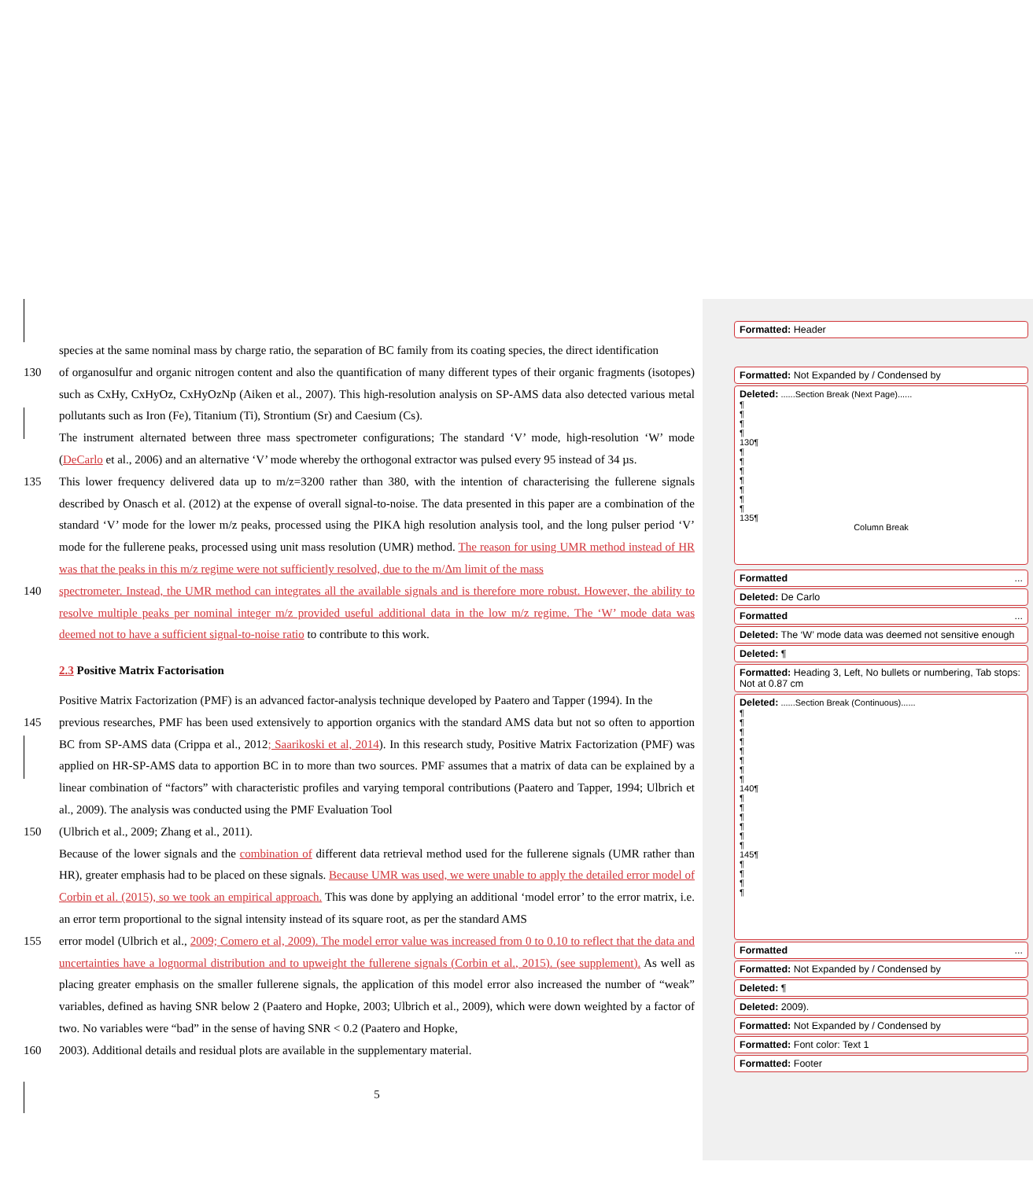species at the same nominal mass by charge ratio, the separation of BC family from its coating species, the direct identification
130 of organosulfur and organic nitrogen content and also the quantification of many different types of their organic fragments (isotopes) such as CxHy, CxHyOz, CxHyOzNp (Aiken et al., 2007). This high-resolution analysis on SP-AMS data also detected various metal pollutants such as Iron (Fe), Titanium (Ti), Strontium (Sr) and Caesium (Cs).
The instrument alternated between three mass spectrometer configurations; The standard ‘V’ mode, high-resolution ‘W’ mode (DeCarlo et al., 2006) and an alternative ‘V’ mode whereby the orthogonal extractor was pulsed every 95 instead of 34 µs.
135 This lower frequency delivered data up to m/z=3200 rather than 380, with the intention of characterising the fullerene signals described by Onasch et al. (2012) at the expense of overall signal-to-noise. The data presented in this paper are a combination of the standard ‘V’ mode for the lower m/z peaks, processed using the PIKA high resolution analysis tool, and the long pulser period ‘V’ mode for the fullerene peaks, processed using unit mass resolution (UMR) method. The reason for using UMR method instead of HR was that the peaks in this m/z regime were not sufficiently resolved, due to the m/Δm limit of the mass
140 spectrometer. Instead, the UMR method can integrates all the available signals and is therefore more robust. However, the ability to resolve multiple peaks per nominal integer m/z provided useful additional data in the low m/z regime. The ‘W’ mode data was deemed not to have a sufficient signal-to-noise ratio to contribute to this work.
2.3 Positive Matrix Factorisation
Positive Matrix Factorization (PMF) is an advanced factor-analysis technique developed by Paatero and Tapper (1994). In the
145 previous researches, PMF has been used extensively to apportion organics with the standard AMS data but not so often to apportion BC from SP-AMS data (Crippa et al., 2012; Saarikoski et al, 2014). In this research study, Positive Matrix Factorization (PMF) was applied on HR-SP-AMS data to apportion BC in to more than two sources. PMF assumes that a matrix of data can be explained by a linear combination of “factors” with characteristic profiles and varying temporal contributions (Paatero and Tapper, 1994; Ulbrich et al., 2009). The analysis was conducted using the PMF Evaluation Tool
150 (Ulbrich et al., 2009; Zhang et al., 2011).
Because of the lower signals and the combination of different data retrieval method used for the fullerene signals (UMR rather than HR), greater emphasis had to be placed on these signals. Because UMR was used, we were unable to apply the detailed error model of Corbin et al. (2015), so we took an empirical approach. This was done by applying an additional ‘model error’ to the error matrix, i.e. an error term proportional to the signal intensity instead of its square root, as per the standard AMS
155 error model (Ulbrich et al., 2009; Comero et al, 2009). The model error value was increased from 0 to 0.10 to reflect that the data and uncertainties have a lognormal distribution and to upweight the fullerene signals (Corbin et al., 2015). (see supplement). As well as placing greater emphasis on the smaller fullerene signals, the application of this model error also increased the number of “weak” variables, defined as having SNR below 2 (Paatero and Hopke, 2003; Ulbrich et al., 2009), which were down weighted by a factor of two. No variables were “bad” in the sense of having SNR < 0.2 (Paatero and Hopke,
160 2003). Additional details and residual plots are available in the supplementary material.
5
Formatted: Header
Formatted: Not Expanded by / Condensed by
Deleted: ......Section Break (Next Page)......
¶
¶
¶
¶
130¶
¶
¶
¶
¶
¶
¶
¶
135¶
Column Break
Formatted ...
Deleted: De Carlo
Formatted ...
Deleted: The ‘W’ mode data was deemed not sensitive enough
Deleted: ¶
Formatted: Heading 3, Left, No bullets or numbering, Tab stops: Not at 0.87 cm
Deleted: ......Section Break (Continuous)......
¶
¶
¶
¶
¶
¶
¶
¶
140¶
¶
¶
¶
¶
¶
¶
145¶
¶
¶
¶
¶
Formatted ...
Formatted: Not Expanded by / Condensed by
Deleted: ¶
Deleted: 2009).
Formatted: Not Expanded by / Condensed by
Formatted: Font color: Text 1
Formatted: Footer